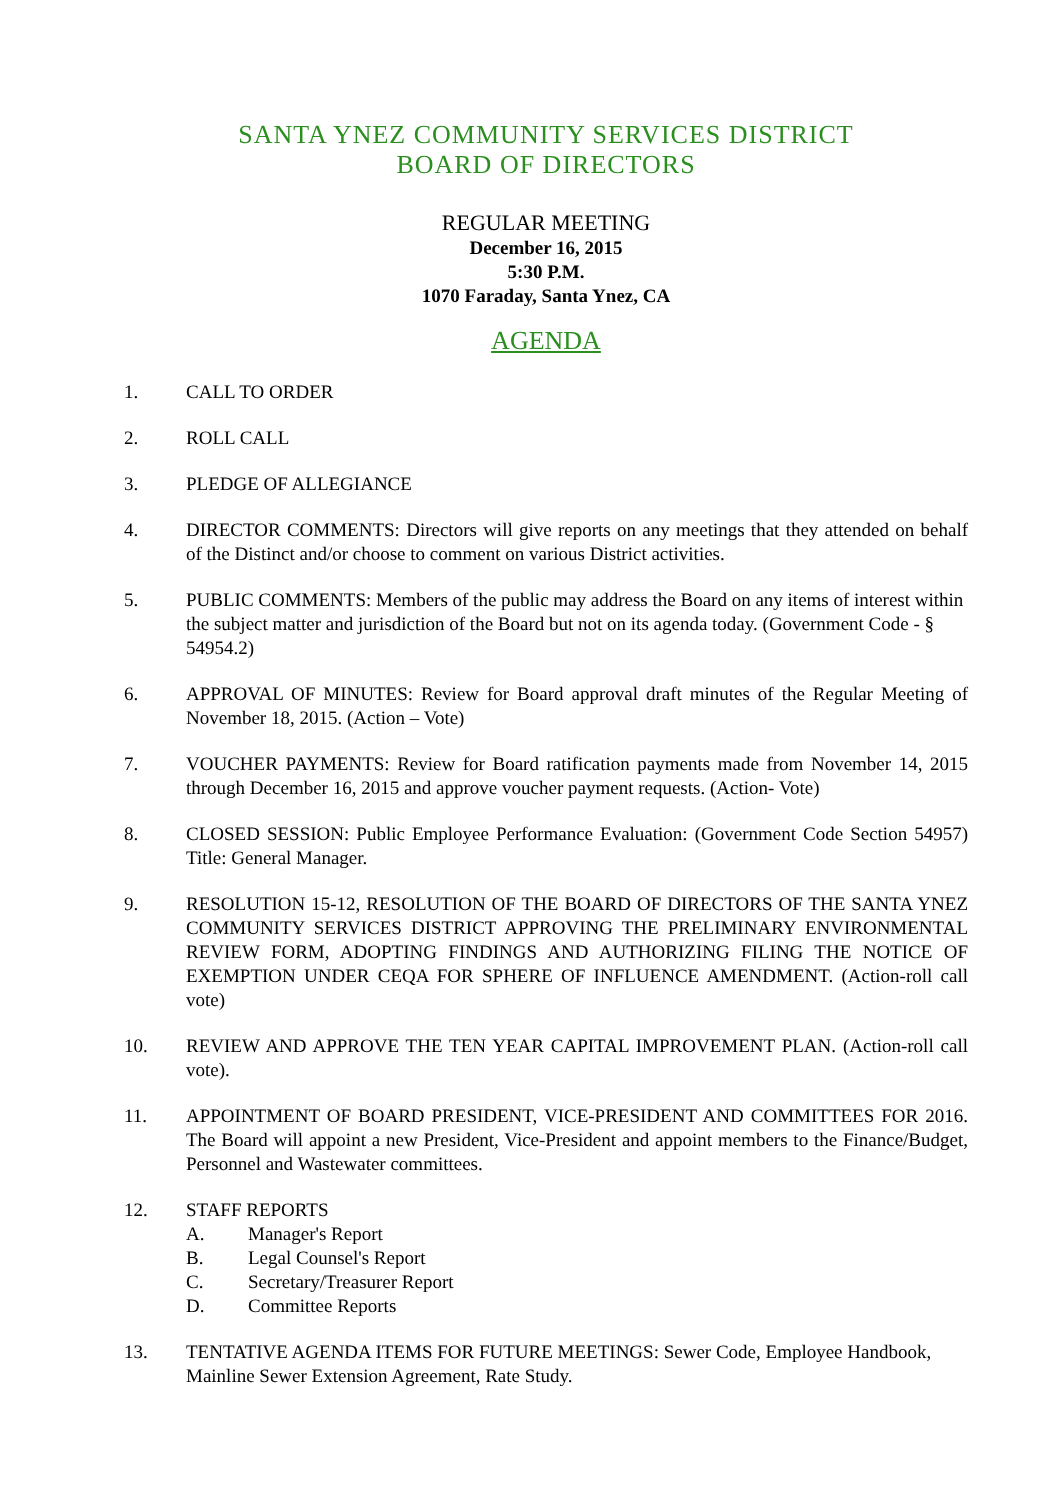SANTA YNEZ COMMUNITY SERVICES DISTRICT
BOARD OF DIRECTORS
REGULAR MEETING
December 16, 2015
5:30 P.M.
1070 Faraday, Santa Ynez, CA
AGENDA
1. CALL TO ORDER
2. ROLL CALL
3. PLEDGE OF ALLEGIANCE
4. DIRECTOR COMMENTS: Directors will give reports on any meetings that they attended on behalf of the Distinct and/or choose to comment on various District activities.
5. PUBLIC COMMENTS: Members of the public may address the Board on any items of interest within the subject matter and jurisdiction of the Board but not on its agenda today. (Government Code - § 54954.2)
6. APPROVAL OF MINUTES: Review for Board approval draft minutes of the Regular Meeting of November 18, 2015. (Action – Vote)
7. VOUCHER PAYMENTS: Review for Board ratification payments made from November 14, 2015 through December 16, 2015 and approve voucher payment requests. (Action- Vote)
8. CLOSED SESSION: Public Employee Performance Evaluation: (Government Code Section 54957) Title: General Manager.
9. RESOLUTION 15-12, RESOLUTION OF THE BOARD OF DIRECTORS OF THE SANTA YNEZ COMMUNITY SERVICES DISTRICT APPROVING THE PRELIMINARY ENVIRONMENTAL REVIEW FORM, ADOPTING FINDINGS AND AUTHORIZING FILING THE NOTICE OF EXEMPTION UNDER CEQA FOR SPHERE OF INFLUENCE AMENDMENT. (Action-roll call vote)
10. REVIEW AND APPROVE THE TEN YEAR CAPITAL IMPROVEMENT PLAN. (Action-roll call vote).
11. APPOINTMENT OF BOARD PRESIDENT, VICE-PRESIDENT AND COMMITTEES FOR 2016. The Board will appoint a new President, Vice-President and appoint members to the Finance/Budget, Personnel and Wastewater committees.
12. STAFF REPORTS
A. Manager's Report
B. Legal Counsel's Report
C. Secretary/Treasurer Report
D. Committee Reports
13. TENTATIVE AGENDA ITEMS FOR FUTURE MEETINGS: Sewer Code, Employee Handbook, Mainline Sewer Extension Agreement, Rate Study.